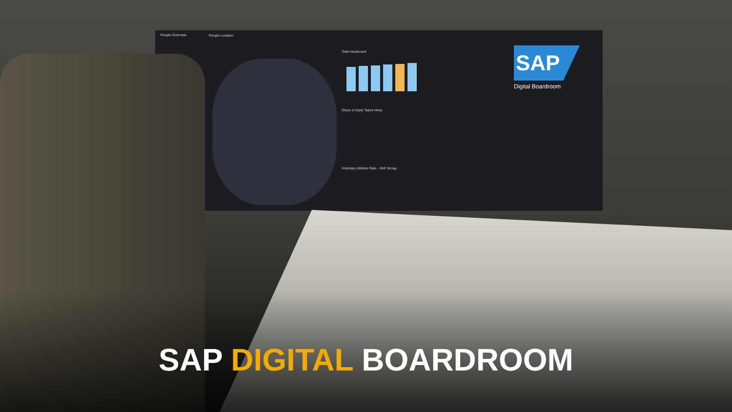People Overview People Location
Total Headcount
Share of Early Talent Hires
Voluntary Attrition Rate - SAP Group
SAP
Digital Boardroom
SAP DIGITAL BOARDROOM